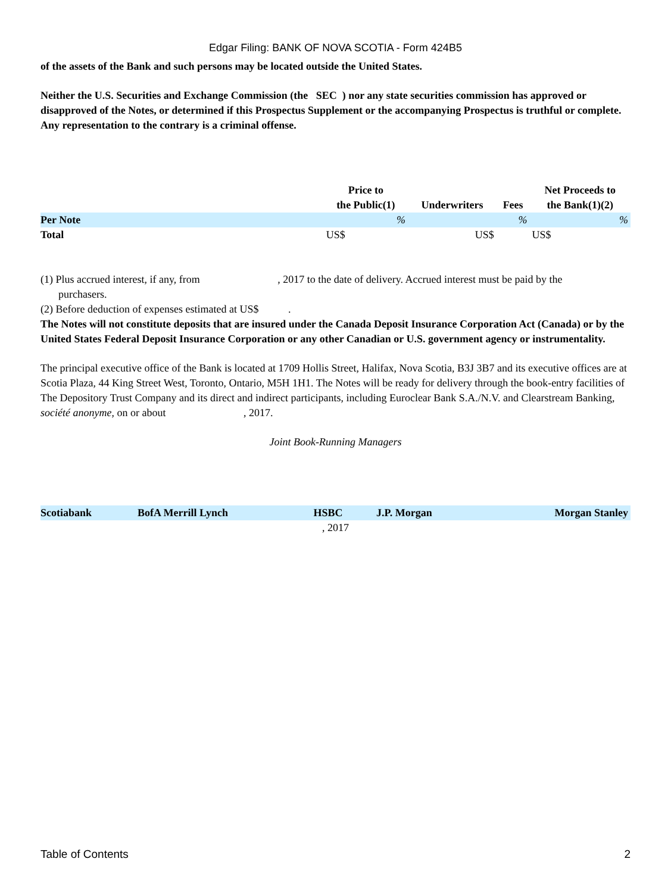Edgar Filing: BANK OF NOVA SCOTIA - Form 424B5
of the assets of the Bank and such persons may be located outside the United States.
Neither the U.S. Securities and Exchange Commission (the SEC ) nor any state securities commission has approved or disapproved of the Notes, or determined if this Prospectus Supplement or the accompanying Prospectus is truthful or complete. Any representation to the contrary is a criminal offense.
| | Price to the Public(1) | Underwriters | Fees | Net Proceeds to the Bank(1)(2) |
| --- | --- | --- | --- | --- |
| Per Note | % | | % | % |
| Total | US$ | US$ | | US$ |
(1) Plus accrued interest, if any, from , 2017 to the date of delivery. Accrued interest must be paid by the
purchasers.
(2) Before deduction of expenses estimated at US$ .
The Notes will not constitute deposits that are insured under the Canada Deposit Insurance Corporation Act (Canada) or by the United States Federal Deposit Insurance Corporation or any other Canadian or U.S. government agency or instrumentality.
The principal executive office of the Bank is located at 1709 Hollis Street, Halifax, Nova Scotia, B3J 3B7 and its executive offices are at Scotia Plaza, 44 King Street West, Toronto, Ontario, M5H 1H1. The Notes will be ready for delivery through the book-entry facilities of The Depository Trust Company and its direct and indirect participants, including Euroclear Bank S.A./N.V. and Clearstream Banking, société anonyme, on or about , 2017.
Joint Book-Running Managers
| Scotiabank | BofA Merrill Lynch | HSBC | J.P. Morgan | Morgan Stanley |
, 2017
Table of Contents 2